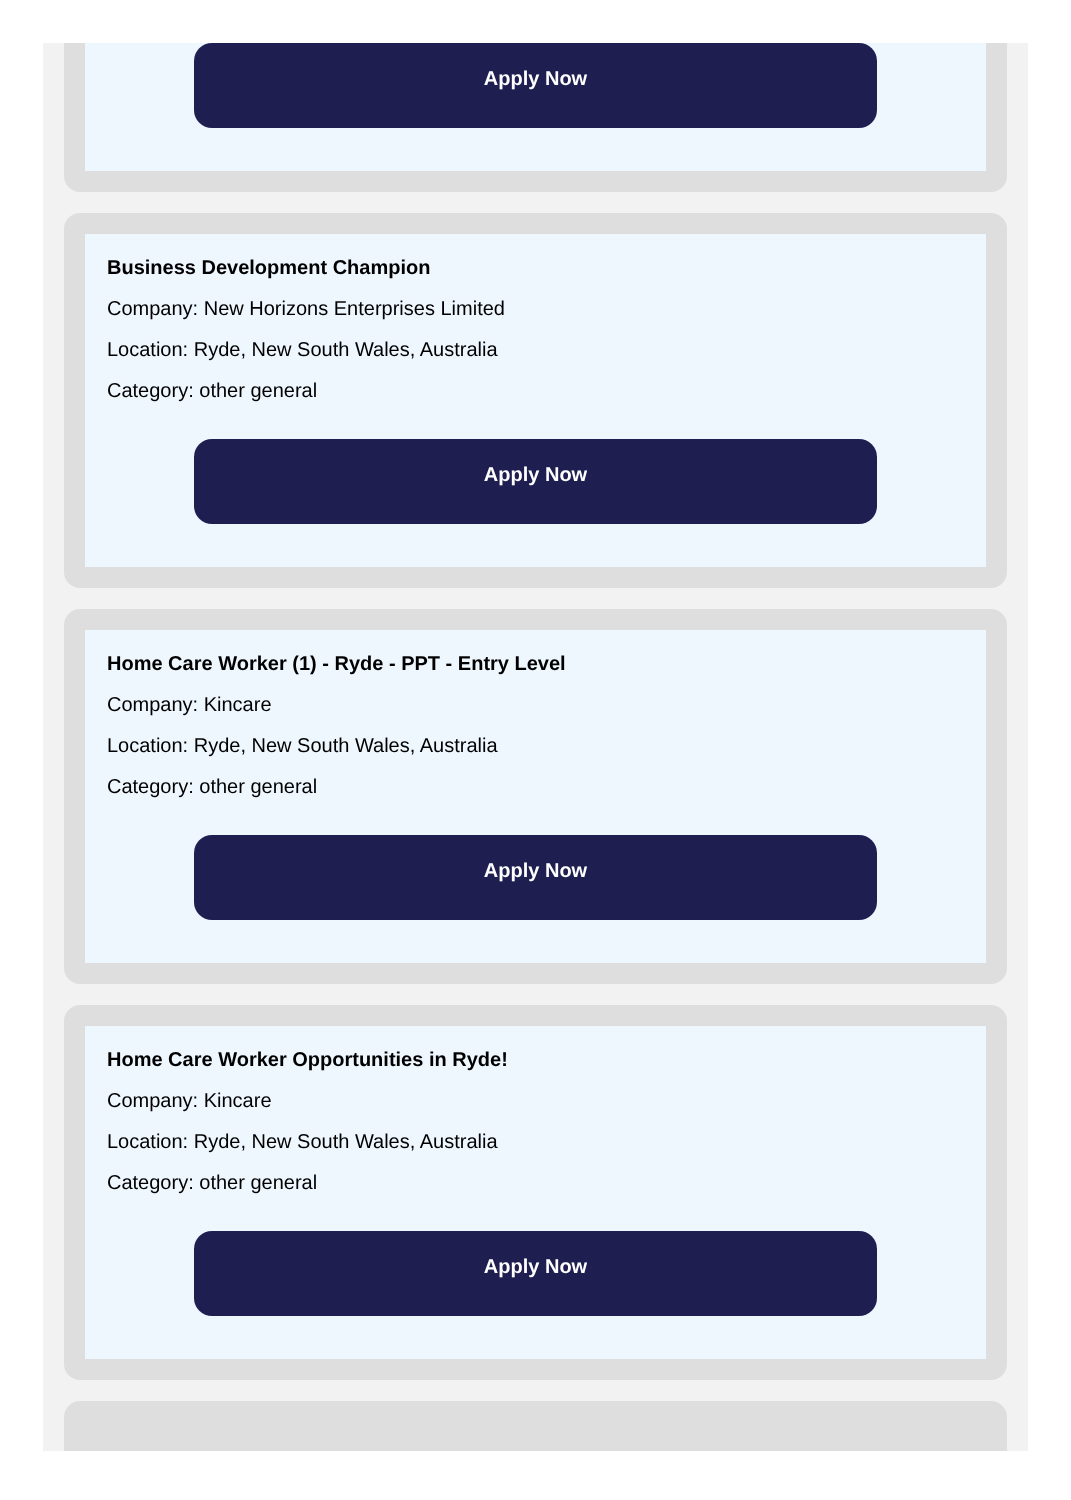Apply Now
Business Development Champion
Company: New Horizons Enterprises Limited
Location: Ryde, New South Wales, Australia
Category: other general
Apply Now
Home Care Worker (1) - Ryde - PPT - Entry Level
Company: Kincare
Location: Ryde, New South Wales, Australia
Category: other general
Apply Now
Home Care Worker Opportunities in Ryde!
Company: Kincare
Location: Ryde, New South Wales, Australia
Category: other general
Apply Now